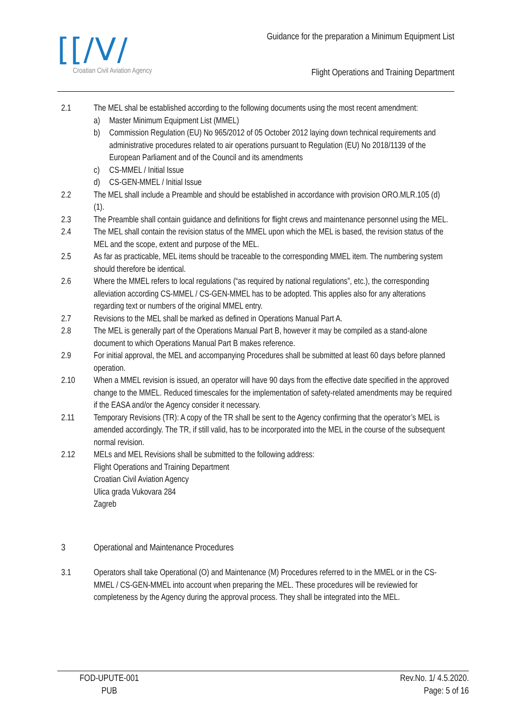[[/V/
Croatian Civil Aviation Agency
Guidance for the preparation a Minimum Equipment List
Flight Operations and Training Department
2.1 The MEL shal be established according to the following documents using the most recent amendment:
a) Master Minimum Equipment List (MMEL)
b) Commission Regulation (EU) No 965/2012 of 05 October 2012 laying down technical requirements and administrative procedures related to air operations pursuant to Regulation (EU) No 2018/1139 of the European Parliament and of the Council and its amendments
c) CS-MMEL / Initial Issue
d) CS-GEN-MMEL / Initial Issue
2.2 The MEL shall include a Preamble and should be established in accordance with provision ORO.MLR.105 (d) (1).
2.3 The Preamble shall contain guidance and definitions for flight crews and maintenance personnel using the MEL.
2.4 The MEL shall contain the revision status of the MMEL upon which the MEL is based, the revision status of the MEL and the scope, extent and purpose of the MEL.
2.5 As far as practicable, MEL items should be traceable to the corresponding MMEL item. The numbering system should therefore be identical.
2.6 Where the MMEL refers to local regulations (“as required by national regulations”, etc.), the corresponding alleviation according CS-MMEL / CS-GEN-MMEL has to be adopted. This applies also for any alterations regarding text or numbers of the original MMEL entry.
2.7 Revisions to the MEL shall be marked as defined in Operations Manual Part A.
2.8 The MEL is generally part of the Operations Manual Part B, however it may be compiled as a stand-alone document to which Operations Manual Part B makes reference.
2.9 For initial approval, the MEL and accompanying Procedures shall be submitted at least 60 days before planned operation.
2.10 When a MMEL revision is issued, an operator will have 90 days from the effective date specified in the approved change to the MMEL. Reduced timescales for the implementation of safety-related amendments may be required if the EASA and/or the Agency consider it necessary.
2.11 Temporary Revisions (TR): A copy of the TR shall be sent to the Agency confirming that the operator’s MEL is amended accordingly. The TR, if still valid, has to be incorporated into the MEL in the course of the subsequent normal revision.
2.12 MELs and MEL Revisions shall be submitted to the following address:
Flight Operations and Training Department
Croatian Civil Aviation Agency
Ulica grada Vukovara 284
Zagreb
3 Operational and Maintenance Procedures
3.1 Operators shall take Operational (O) and Maintenance (M) Procedures referred to in the MMEL or in the CS-MMEL / CS-GEN-MMEL into account when preparing the MEL. These procedures will be reviewied for completeness by the Agency during the approval process. They shall be integrated into the MEL.
FOD-UPUTE-001
PUB
Rev.No. 1/ 4.5.2020.
Page: 5 of 16